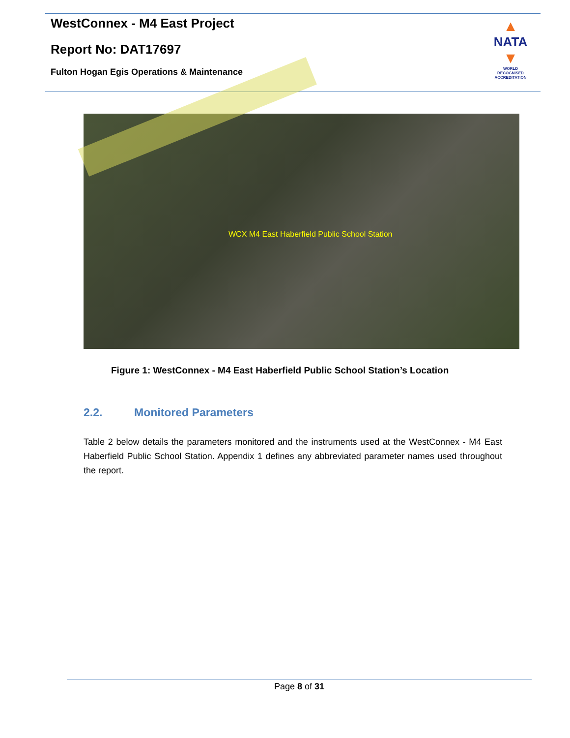WestConnex - M4 East Project
Report No: DAT17697
Fulton Hogan Egis Operations & Maintenance
▲
NATA
▼
WORLD RECOGNISED
ACCREDITATION
WCX M4 East Haberfield Public School Station
Figure 1: WestConnex - M4 East Haberfield Public School Station’s Location
2.2. Monitored Parameters
Table 2 below details the parameters monitored and the instruments used at the WestConnex - M4 East Haberfield Public School Station. Appendix 1 defines any abbreviated parameter names used throughout the report.
Page 8 of 31